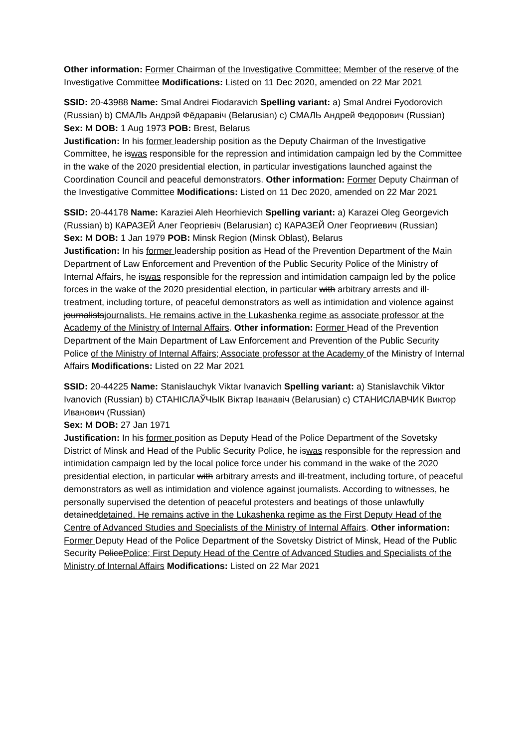Other information: Former Chairman of the Investigative Committee; Member of the reserve of the Investigative Committee Modifications: Listed on 11 Dec 2020, amended on 22 Mar 2021
SSID: 20-43988 Name: Smal Andrei Fiodaravich Spelling variant: a) Smal Andrei Fyodorovich (Russian) b) СМАЛЬ Андрэй Фёдаравіч (Belarusian) c) СМАЛЬ Андрей Федорович (Russian)
Sex: M DOB: 1 Aug 1973 POB: Brest, Belarus
Justification: In his former leadership position as the Deputy Chairman of the Investigative Committee, he iswas responsible for the repression and intimidation campaign led by the Committee in the wake of the 2020 presidential election, in particular investigations launched against the Coordination Council and peaceful demonstrators. Other information: Former Deputy Chairman of the Investigative Committee Modifications: Listed on 11 Dec 2020, amended on 22 Mar 2021
SSID: 20-44178 Name: Karaziei Aleh Heorhievich Spelling variant: a) Karazei Oleg Georgevich (Russian) b) КАРАЗЕЙ Алег Георгіевіч (Belarusian) c) КАРАЗЕЙ Олег Георгиевич (Russian)
Sex: M DOB: 1 Jan 1979 POB: Minsk Region (Minsk Oblast), Belarus
Justification: In his former leadership position as Head of the Prevention Department of the Main Department of Law Enforcement and Prevention of the Public Security Police of the Ministry of Internal Affairs, he iswas responsible for the repression and intimidation campaign led by the police forces in the wake of the 2020 presidential election, in particular with arbitrary arrests and ill-treatment, including torture, of peaceful demonstrators as well as intimidation and violence against journalistsjournalists. He remains active in the Lukashenka regime as associate professor at the Academy of the Ministry of Internal Affairs. Other information: Former Head of the Prevention Department of the Main Department of Law Enforcement and Prevention of the Public Security Police of the Ministry of Internal Affairs; Associate professor at the Academy of the Ministry of Internal Affairs Modifications: Listed on 22 Mar 2021
SSID: 20-44225 Name: Stanislauchyk Viktar Ivanavich Spelling variant: a) Stanislavchik Viktor Ivanovich (Russian) b) СТАНІСЛАЎЧЫК Віктар Іванавіч (Belarusian) c) СТАНИСЛАВЧИК Виктор Иванович (Russian)
Sex: M DOB: 27 Jan 1971
Justification: In his former position as Deputy Head of the Police Department of the Sovetsky District of Minsk and Head of the Public Security Police, he iswas responsible for the repression and intimidation campaign led by the local police force under his command in the wake of the 2020 presidential election, in particular with arbitrary arrests and ill-treatment, including torture, of peaceful demonstrators as well as intimidation and violence against journalists. According to witnesses, he personally supervised the detention of peaceful protesters and beatings of those unlawfully detaineddetained. He remains active in the Lukashenka regime as the First Deputy Head of the Centre of Advanced Studies and Specialists of the Ministry of Internal Affairs. Other information: Former Deputy Head of the Police Department of the Sovetsky District of Minsk, Head of the Public Security PolicePolice; First Deputy Head of the Centre of Advanced Studies and Specialists of the Ministry of Internal Affairs Modifications: Listed on 22 Mar 2021